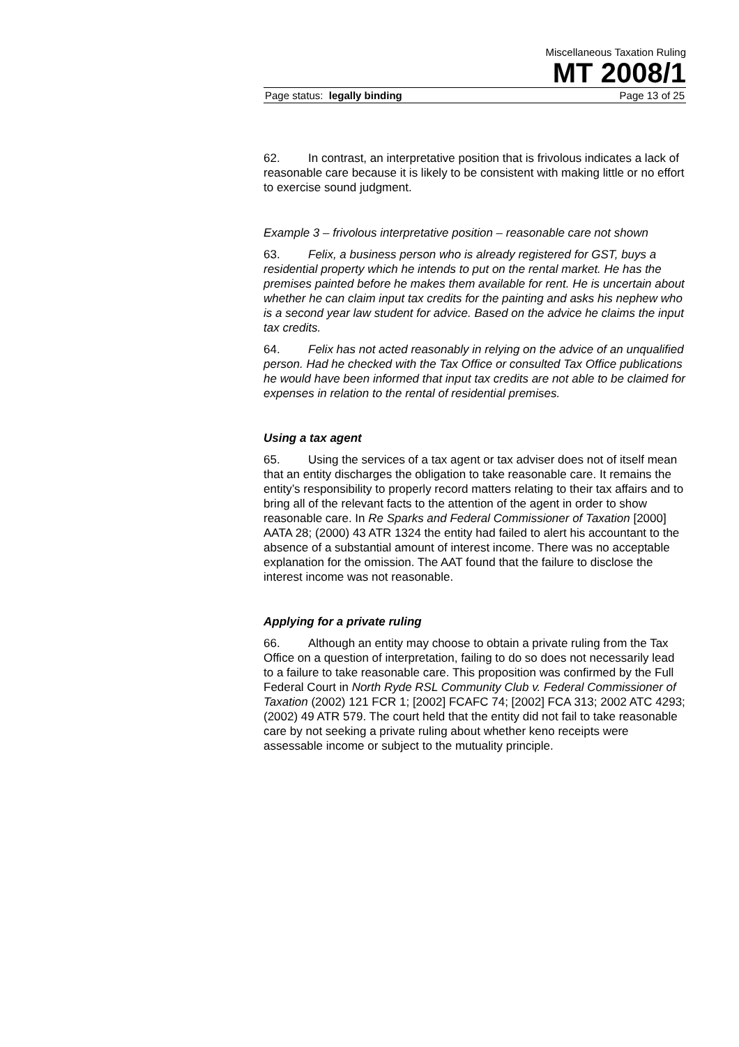Miscellaneous Taxation Ruling
MT 2008/1
Page status: legally binding Page 13 of 25
62. In contrast, an interpretative position that is frivolous indicates a lack of reasonable care because it is likely to be consistent with making little or no effort to exercise sound judgment.
Example 3 – frivolous interpretative position – reasonable care not shown
63. Felix, a business person who is already registered for GST, buys a residential property which he intends to put on the rental market. He has the premises painted before he makes them available for rent. He is uncertain about whether he can claim input tax credits for the painting and asks his nephew who is a second year law student for advice. Based on the advice he claims the input tax credits.
64. Felix has not acted reasonably in relying on the advice of an unqualified person. Had he checked with the Tax Office or consulted Tax Office publications he would have been informed that input tax credits are not able to be claimed for expenses in relation to the rental of residential premises.
Using a tax agent
65. Using the services of a tax agent or tax adviser does not of itself mean that an entity discharges the obligation to take reasonable care. It remains the entity’s responsibility to properly record matters relating to their tax affairs and to bring all of the relevant facts to the attention of the agent in order to show reasonable care. In Re Sparks and Federal Commissioner of Taxation [2000] AATA 28; (2000) 43 ATR 1324 the entity had failed to alert his accountant to the absence of a substantial amount of interest income. There was no acceptable explanation for the omission. The AAT found that the failure to disclose the interest income was not reasonable.
Applying for a private ruling
66. Although an entity may choose to obtain a private ruling from the Tax Office on a question of interpretation, failing to do so does not necessarily lead to a failure to take reasonable care. This proposition was confirmed by the Full Federal Court in North Ryde RSL Community Club v. Federal Commissioner of Taxation (2002) 121 FCR 1; [2002] FCAFC 74; [2002] FCA 313; 2002 ATC 4293; (2002) 49 ATR 579. The court held that the entity did not fail to take reasonable care by not seeking a private ruling about whether keno receipts were assessable income or subject to the mutuality principle.